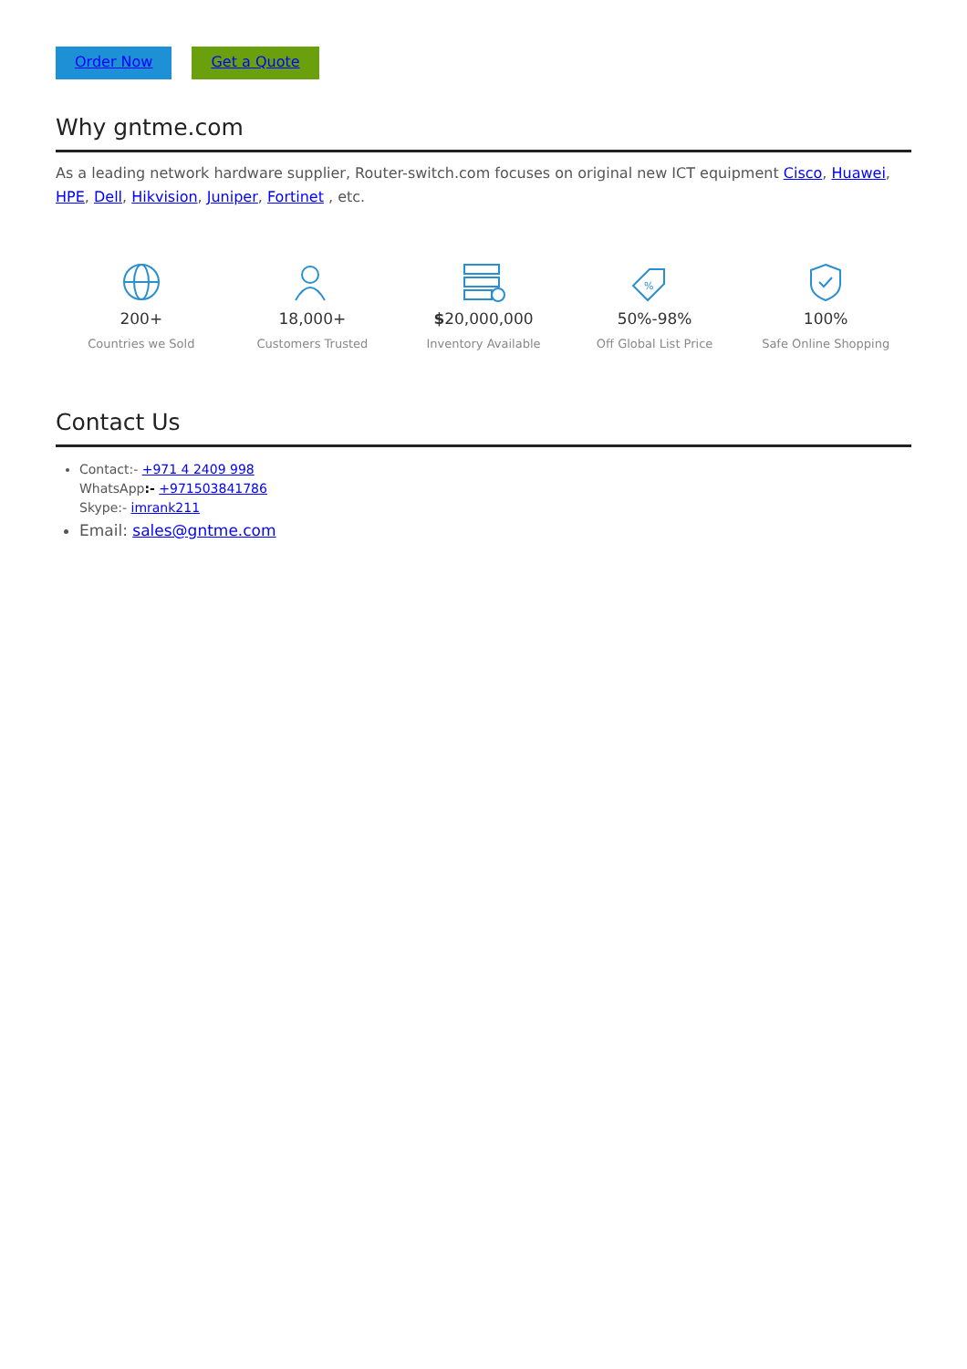Order Now Get a Quote
Why gntme.com
As a leading network hardware supplier, Router-switch.com focuses on original new ICT equipment Cisco, Huawei, HPE, Dell, Hikvision, Juniper, Fortinet , etc.
200+
Countries we Sold
18,000+
Customers Trusted
$20,000,000
Inventory Available
%
50%-98%
Off Global List Price
100%
Safe Online Shopping
Contact Us
Contact:- +971 4 2409 998
WhatsApp:- +971503841786
Skype:- imrank211
Email: sales@gntme.com